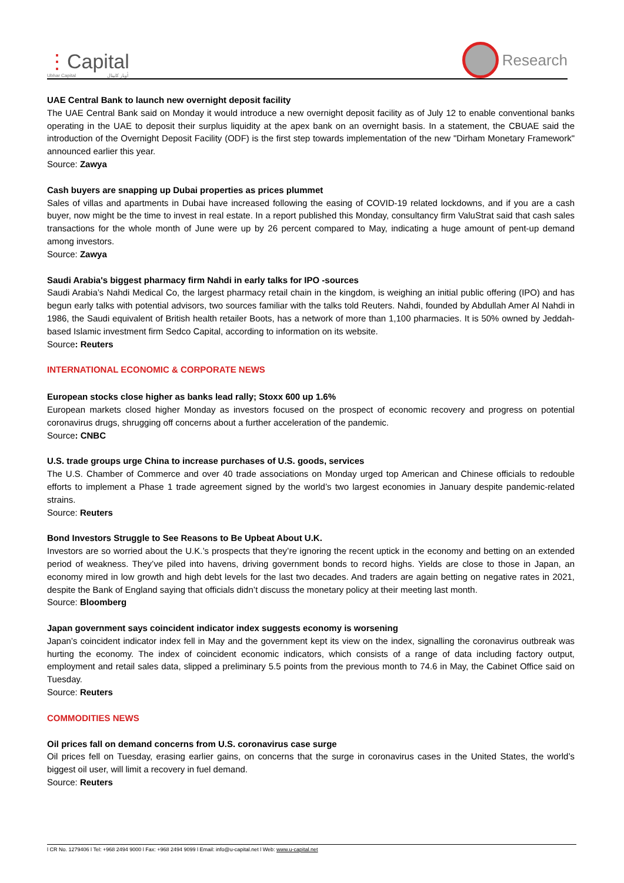⋮Capital
Ubhar Capital أوبار كابيتال
Research
UAE Central Bank to launch new overnight deposit facility
The UAE Central Bank said on Monday it would introduce a new overnight deposit facility as of July 12 to enable conventional banks operating in the UAE to deposit their surplus liquidity at the apex bank on an overnight basis. In a statement, the CBUAE said the introduction of the Overnight Deposit Facility (ODF) is the first step towards implementation of the new "Dirham Monetary Framework" announced earlier this year.
Source: Zawya
Cash buyers are snapping up Dubai properties as prices plummet
Sales of villas and apartments in Dubai have increased following the easing of COVID-19 related lockdowns, and if you are a cash buyer, now might be the time to invest in real estate. In a report published this Monday, consultancy firm ValuStrat said that cash sales transactions for the whole month of June were up by 26 percent compared to May, indicating a huge amount of pent-up demand among investors.
Source: Zawya
Saudi Arabia's biggest pharmacy firm Nahdi in early talks for IPO -sources
Saudi Arabia’s Nahdi Medical Co, the largest pharmacy retail chain in the kingdom, is weighing an initial public offering (IPO) and has begun early talks with potential advisors, two sources familiar with the talks told Reuters. Nahdi, founded by Abdullah Amer Al Nahdi in 1986, the Saudi equivalent of British health retailer Boots, has a network of more than 1,100 pharmacies. It is 50% owned by Jeddah-based Islamic investment firm Sedco Capital, according to information on its website.
Source: Reuters
INTERNATIONAL ECONOMIC & CORPORATE NEWS
European stocks close higher as banks lead rally; Stoxx 600 up 1.6%
European markets closed higher Monday as investors focused on the prospect of economic recovery and progress on potential coronavirus drugs, shrugging off concerns about a further acceleration of the pandemic.
Source: CNBC
U.S. trade groups urge China to increase purchases of U.S. goods, services
The U.S. Chamber of Commerce and over 40 trade associations on Monday urged top American and Chinese officials to redouble efforts to implement a Phase 1 trade agreement signed by the world’s two largest economies in January despite pandemic-related strains.
Source: Reuters
Bond Investors Struggle to See Reasons to Be Upbeat About U.K.
Investors are so worried about the U.K.’s prospects that they’re ignoring the recent uptick in the economy and betting on an extended period of weakness. They’ve piled into havens, driving government bonds to record highs. Yields are close to those in Japan, an economy mired in low growth and high debt levels for the last two decades. And traders are again betting on negative rates in 2021, despite the Bank of England saying that officials didn’t discuss the monetary policy at their meeting last month.
Source: Bloomberg
Japan government says coincident indicator index suggests economy is worsening
Japan’s coincident indicator index fell in May and the government kept its view on the index, signalling the coronavirus outbreak was hurting the economy. The index of coincident economic indicators, which consists of a range of data including factory output, employment and retail sales data, slipped a preliminary 5.5 points from the previous month to 74.6 in May, the Cabinet Office said on Tuesday.
Source: Reuters
COMMODITIES NEWS
Oil prices fall on demand concerns from U.S. coronavirus case surge
Oil prices fell on Tuesday, erasing earlier gains, on concerns that the surge in coronavirus cases in the United States, the world’s biggest oil user, will limit a recovery in fuel demand.
Source: Reuters
l CR No. 1279406 l Tel: +968 2494 9000 l Fax: +968 2494 9099 l Email: info@u-capital.net l Web: www.u-capital.net